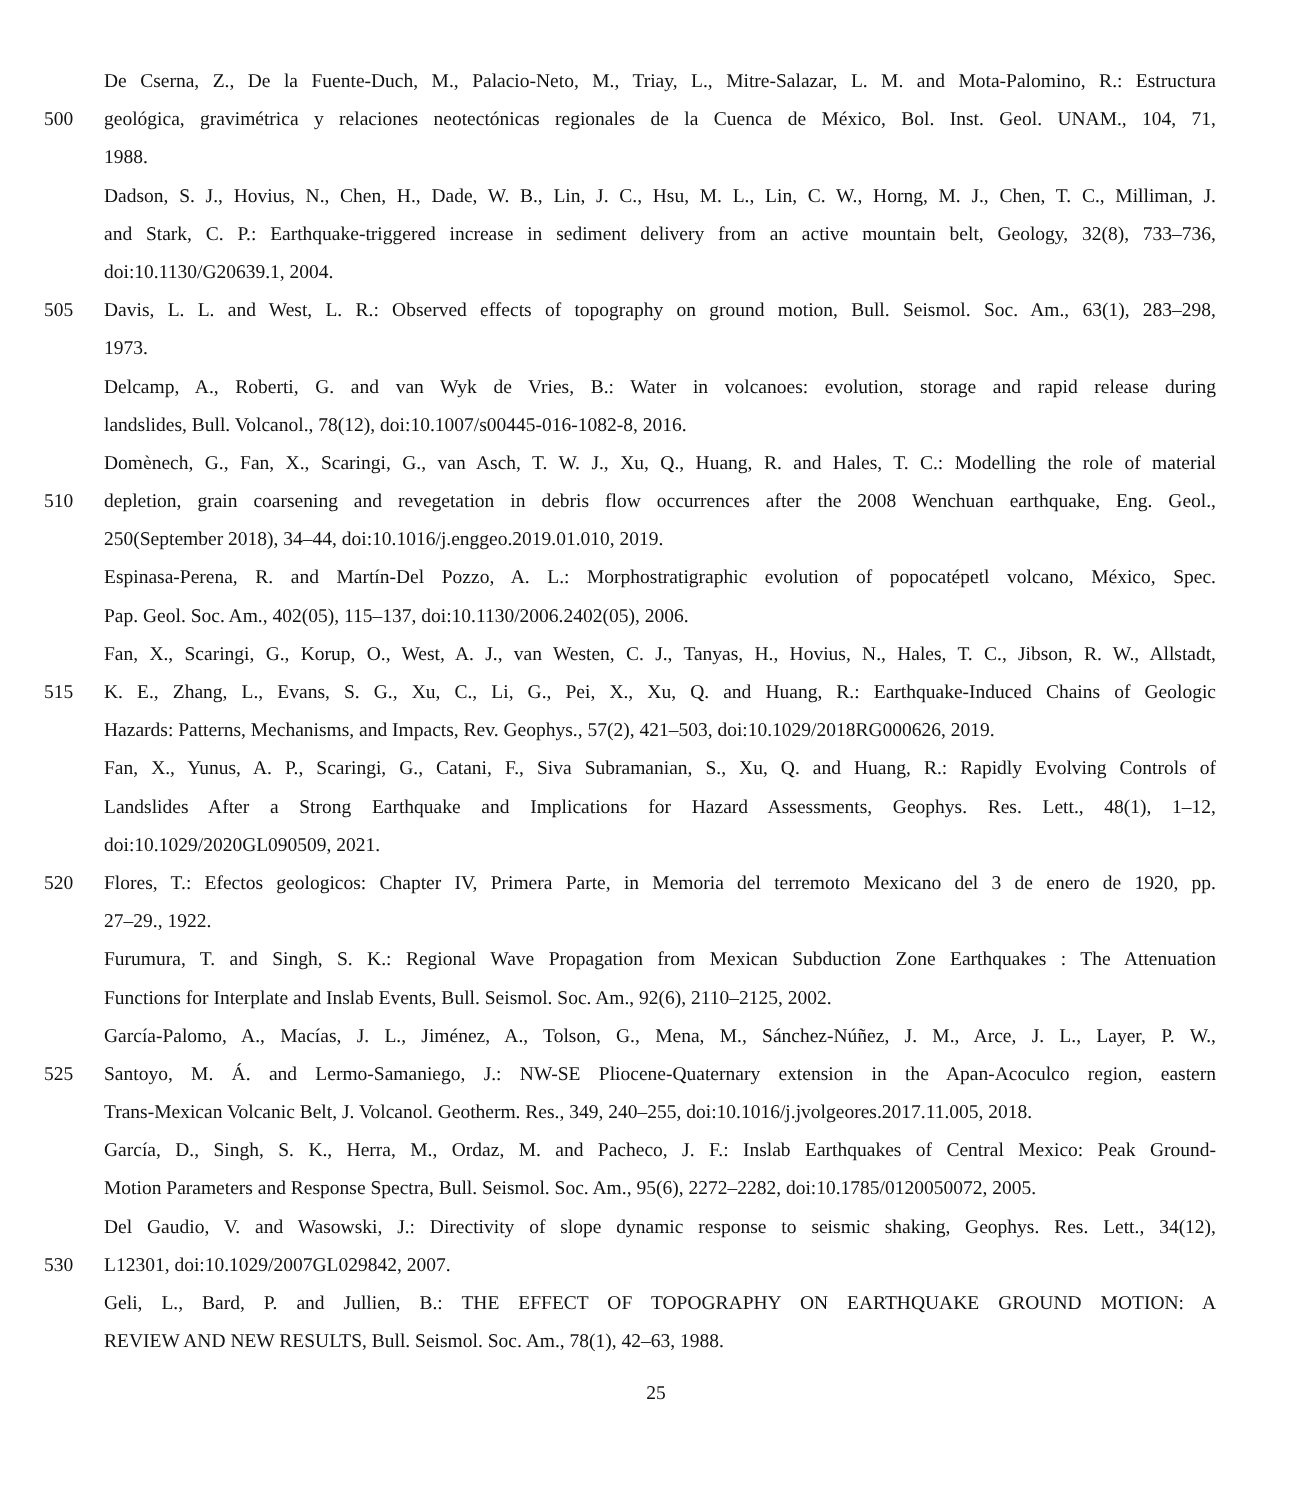De Cserna, Z., De la Fuente-Duch, M., Palacio-Neto, M., Triay, L., Mitre-Salazar, L. M. and Mota-Palomino, R.: Estructura
500 geológica, gravimétrica y relaciones neotectónicas regionales de la Cuenca de México, Bol. Inst. Geol. UNAM., 104, 71,
1988.
Dadson, S. J., Hovius, N., Chen, H., Dade, W. B., Lin, J. C., Hsu, M. L., Lin, C. W., Horng, M. J., Chen, T. C., Milliman, J.
and Stark, C. P.: Earthquake-triggered increase in sediment delivery from an active mountain belt, Geology, 32(8), 733–736,
doi:10.1130/G20639.1, 2004.
505 Davis, L. L. and West, L. R.: Observed effects of topography on ground motion, Bull. Seismol. Soc. Am., 63(1), 283–298,
1973.
Delcamp, A., Roberti, G. and van Wyk de Vries, B.: Water in volcanoes: evolution, storage and rapid release during
landslides, Bull. Volcanol., 78(12), doi:10.1007/s00445-016-1082-8, 2016.
Domènech, G., Fan, X., Scaringi, G., van Asch, T. W. J., Xu, Q., Huang, R. and Hales, T. C.: Modelling the role of material
510 depletion, grain coarsening and revegetation in debris flow occurrences after the 2008 Wenchuan earthquake, Eng. Geol.,
250(September 2018), 34–44, doi:10.1016/j.enggeo.2019.01.010, 2019.
Espinasa-Perena, R. and Martín-Del Pozzo, A. L.: Morphostratigraphic evolution of popocatépetl volcano, México, Spec.
Pap. Geol. Soc. Am., 402(05), 115–137, doi:10.1130/2006.2402(05), 2006.
Fan, X., Scaringi, G., Korup, O., West, A. J., van Westen, C. J., Tanyas, H., Hovius, N., Hales, T. C., Jibson, R. W., Allstadt,
515 K. E., Zhang, L., Evans, S. G., Xu, C., Li, G., Pei, X., Xu, Q. and Huang, R.: Earthquake-Induced Chains of Geologic
Hazards: Patterns, Mechanisms, and Impacts, Rev. Geophys., 57(2), 421–503, doi:10.1029/2018RG000626, 2019.
Fan, X., Yunus, A. P., Scaringi, G., Catani, F., Siva Subramanian, S., Xu, Q. and Huang, R.: Rapidly Evolving Controls of
Landslides After a Strong Earthquake and Implications for Hazard Assessments, Geophys. Res. Lett., 48(1), 1–12,
doi:10.1029/2020GL090509, 2021.
520 Flores, T.: Efectos geologicos: Chapter IV, Primera Parte, in Memoria del terremoto Mexicano del 3 de enero de 1920, pp.
27–29., 1922.
Furumura, T. and Singh, S. K.: Regional Wave Propagation from Mexican Subduction Zone Earthquakes : The Attenuation
Functions for Interplate and Inslab Events, Bull. Seismol. Soc. Am., 92(6), 2110–2125, 2002.
García-Palomo, A., Macías, J. L., Jiménez, A., Tolson, G., Mena, M., Sánchez-Núñez, J. M., Arce, J. L., Layer, P. W.,
525 Santoyo, M. Á. and Lermo-Samaniego, J.: NW-SE Pliocene-Quaternary extension in the Apan-Acoculco region, eastern
Trans-Mexican Volcanic Belt, J. Volcanol. Geotherm. Res., 349, 240–255, doi:10.1016/j.jvolgeores.2017.11.005, 2018.
García, D., Singh, S. K., Herra, M., Ordaz, M. and Pacheco, J. F.: Inslab Earthquakes of Central Mexico: Peak Ground-
Motion Parameters and Response Spectra, Bull. Seismol. Soc. Am., 95(6), 2272–2282, doi:10.1785/0120050072, 2005.
Del Gaudio, V. and Wasowski, J.: Directivity of slope dynamic response to seismic shaking, Geophys. Res. Lett., 34(12),
530 L12301, doi:10.1029/2007GL029842, 2007.
Geli, L., Bard, P. and Jullien, B.: THE EFFECT OF TOPOGRAPHY ON EARTHQUAKE GROUND MOTION: A
REVIEW AND NEW RESULTS, Bull. Seismol. Soc. Am., 78(1), 42–63, 1988.
25